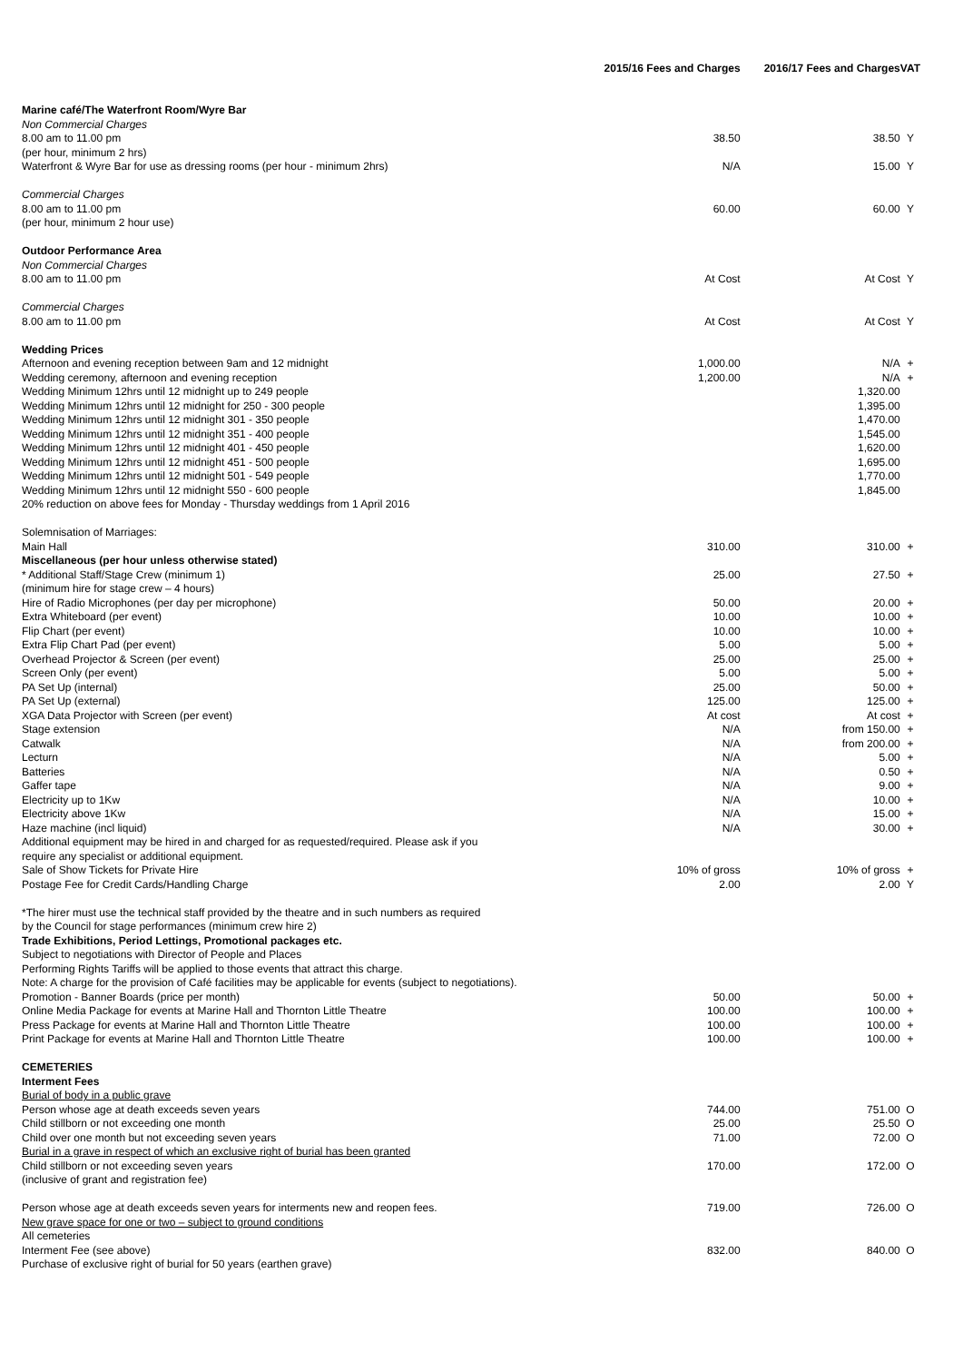| | 2015/16 Fees and Charges | 2016/17 Fees and Charges | VAT |
| --- | --- | --- | --- |
| Marine café/The Waterfront Room/Wyre Bar | | | |
| Non Commercial Charges | | | |
| 8.00 am to 11.00 pm | 38.50 | 38.50 | Y |
| (per hour, minimum 2 hrs) | | | |
| Waterfront & Wyre Bar for use as dressing rooms (per hour - minimum 2hrs) | N/A | 15.00 | Y |
| Commercial Charges | | | |
| 8.00 am to 11.00 pm | 60.00 | 60.00 | Y |
| (per hour, minimum 2 hour use) | | | |
| Outdoor Performance Area | | | |
| Non Commercial Charges | | | |
| 8.00 am to 11.00 pm | At Cost | At Cost | Y |
| Commercial Charges | | | |
| 8.00 am to 11.00 pm | At Cost | At Cost | Y |
| Wedding Prices | | | |
| Afternoon and evening reception between 9am and 12 midnight | 1,000.00 | N/A | + |
| Wedding ceremony, afternoon and evening reception | 1,200.00 | N/A | + |
| Wedding Minimum 12hrs until 12 midnight up to 249 people | | 1,320.00 | |
| Wedding Minimum 12hrs until 12 midnight for 250 - 300 people | | 1,395.00 | |
| Wedding Minimum 12hrs until 12 midnight 301 - 350 people | | 1,470.00 | |
| Wedding Minimum 12hrs until 12 midnight 351 - 400 people | | 1,545.00 | |
| Wedding Minimum 12hrs until 12 midnight 401 - 450 people | | 1,620.00 | |
| Wedding Minimum 12hrs until 12 midnight 451 - 500 people | | 1,695.00 | |
| Wedding Minimum 12hrs until 12 midnight 501 - 549 people | | 1,770.00 | |
| Wedding Minimum 12hrs until 12 midnight 550 - 600 people | | 1,845.00 | |
| 20% reduction on above fees for Monday - Thursday weddings from 1 April 2016 | | | |
| Solemnisation of Marriages: | | | |
| Main Hall | 310.00 | 310.00 | + |
| Miscellaneous (per hour unless otherwise stated) | | | |
| * Additional Staff/Stage Crew (minimum 1) | 25.00 | 27.50 | + |
| (minimum hire for stage crew – 4 hours) | | | |
| Hire of Radio Microphones (per day per microphone) | 50.00 | 20.00 | + |
| Extra Whiteboard (per event) | 10.00 | 10.00 | + |
| Flip Chart (per event) | 10.00 | 10.00 | + |
| Extra Flip Chart Pad (per event) | 5.00 | 5.00 | + |
| Overhead Projector & Screen (per event) | 25.00 | 25.00 | + |
| Screen Only (per event) | 5.00 | 5.00 | + |
| PA Set Up (internal) | 25.00 | 50.00 | + |
| PA Set Up (external) | 125.00 | 125.00 | + |
| XGA Data Projector with Screen (per event) | At cost | At cost | + |
| Stage extension | N/A | from 150.00 | + |
| Catwalk | N/A | from 200.00 | + |
| Lecturn | N/A | 5.00 | + |
| Batteries | N/A | 0.50 | + |
| Gaffer tape | N/A | 9.00 | + |
| Electricity up to 1Kw | N/A | 10.00 | + |
| Electricity above 1Kw | N/A | 15.00 | + |
| Haze machine (incl liquid) | N/A | 30.00 | + |
| Additional equipment may be hired in and charged for as requested/required. Please ask if you | | | |
| require any specialist or additional equipment. | | | |
| Sale of Show Tickets for Private Hire | 10% of gross | 10% of gross | + |
| Postage Fee for Credit Cards/Handling Charge | 2.00 | 2.00 | Y |
| *The hirer must use the technical staff provided by the theatre and in such numbers as required | | | |
| by the Council for stage performances (minimum crew hire 2) | | | |
| Trade Exhibitions, Period Lettings, Promotional packages etc. | | | |
| Subject to negotiations with Director of People and Places | | | |
| Performing Rights Tariffs will be applied to those events that attract this charge. | | | |
| Note: A charge for the provision of Café facilities may be applicable for events (subject to negotiations). | | | |
| Promotion - Banner Boards (price per month) | 50.00 | 50.00 | + |
| Online Media Package for events at Marine Hall and Thornton Little Theatre | 100.00 | 100.00 | + |
| Press Package for events at Marine Hall and Thornton Little Theatre | 100.00 | 100.00 | + |
| Print Package for events at Marine Hall and Thornton Little Theatre | 100.00 | 100.00 | + |
| CEMETERIES | | | |
| Interment Fees | | | |
| Burial of body in a public grave | | | |
| Person whose age at death exceeds seven years | 744.00 | 751.00 | O |
| Child stillborn or not exceeding one month | 25.00 | 25.50 | O |
| Child over one month but not exceeding seven years | 71.00 | 72.00 | O |
| Burial in a grave in respect of which an exclusive right of burial has been granted | | | |
| Child stillborn or not exceeding seven years | 170.00 | 172.00 | O |
| (inclusive of grant and registration fee) | | | |
| Person whose age at death exceeds seven years for interments new and reopen fees. | 719.00 | 726.00 | O |
| New grave space for one or two – subject to ground conditions | | | |
| All cemeteries | | | |
| Interment Fee (see above) | 832.00 | 840.00 | O |
| Purchase of exclusive right of burial for 50 years (earthen grave) | | | |